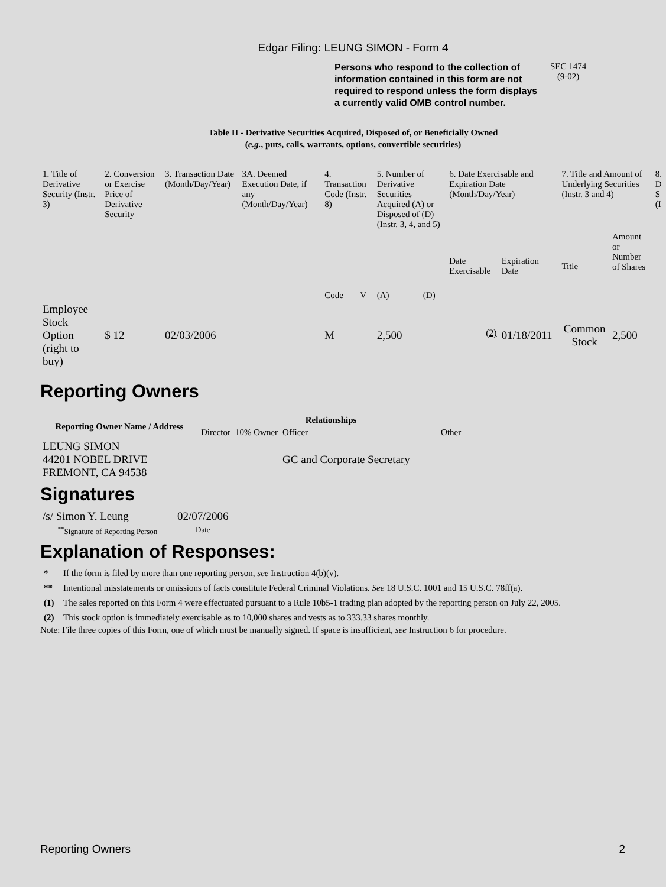Edgar Filing: LEUNG SIMON - Form 4
Persons who respond to the collection of information contained in this form are not required to respond unless the form displays a currently valid OMB control number.
SEC 1474
(9-02)
Table II - Derivative Securities Acquired, Disposed of, or Beneficially Owned
(e.g., puts, calls, warrants, options, convertible securities)
| 1. Title of Derivative Security (Instr. 3) | 2. Conversion or Exercise Price of Derivative Security | 3. Transaction Date (Month/Day/Year) | 3A. Deemed Execution Date, if any (Month/Day/Year) | 4. Transaction Code (Instr. 8) | | 5. Number of Derivative Securities Acquired (A) or Disposed of (D) (Instr. 3, 4, and 5) | | 6. Date Exercisable and Expiration Date (Month/Day/Year) | | 7. Title and Amount of Underlying Securities (Instr. 3 and 4) | | 8. D S (I |
| | | | | Code | V | (A) | (D) | Date Exercisable | Expiration Date | Title | Amount or Number of Shares | |
| Employee Stock Option (right to buy) | $ 12 | 02/03/2006 | | M | | 2,500 | | <sup>(2)</sup> | 01/18/2011 | Common Stock | 2,500 | |
Reporting Owners
| Reporting Owner Name / Address | Relationships | | | |
| --- | --- | --- | --- | --- |
| | Director | 10% Owner | Officer | Other |
| LEUNG SIMON 44201 NOBEL DRIVE FREMONT, CA 94538 | | | GC and Corporate Secretary | |
Signatures
| /s/ Simon Y. Leung | 02/07/2006 |
| <sup>**</sup> Signature of Reporting Person | Date |
Explanation of Responses:
| * | If the form is filed by more than one reporting person, see Instruction 4(b)(v). |
| ** | Intentional misstatements or omissions of facts constitute Federal Criminal Violations. See 18 U.S.C. 1001 and 15 U.S.C. 78ff(a). |
| (1) | The sales reported on this Form 4 were effectuated pursuant to a Rule 10b5-1 trading plan adopted by the reporting person on July 22, 2005. |
| (2) | This stock option is immediately exercisable as to 10,000 shares and vests as to 333.33 shares monthly. |
Note: File three copies of this Form, one of which must be manually signed. If space is insufficient, see Instruction 6 for procedure.
Reporting Owners 2